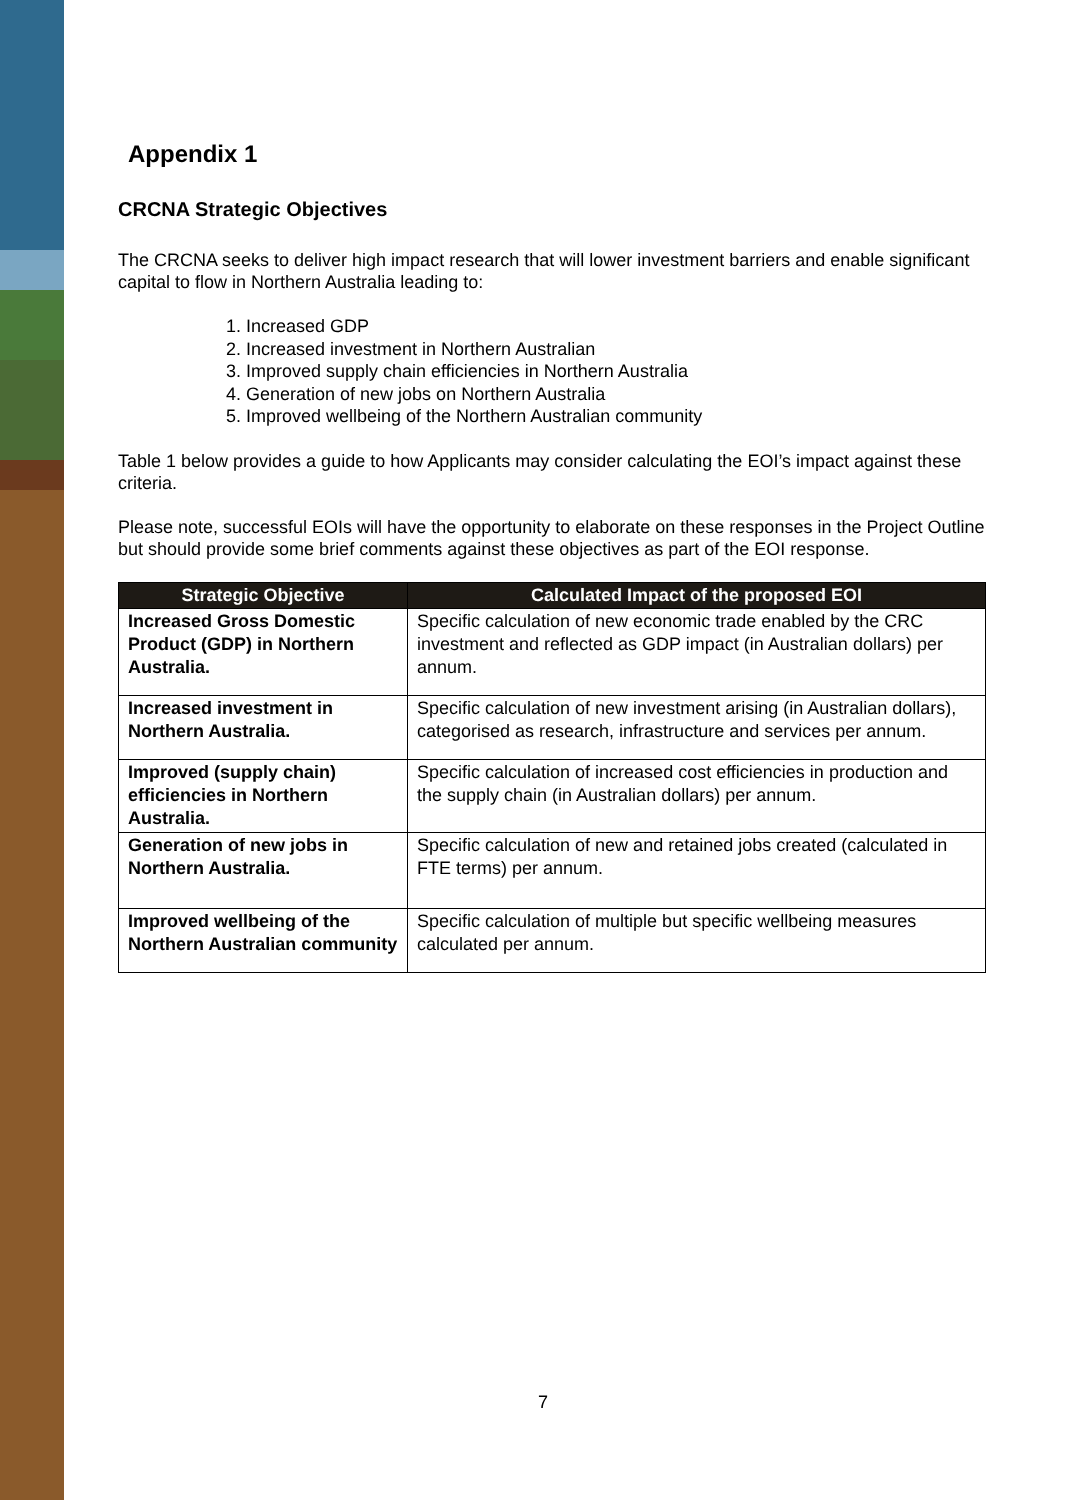Appendix 1
CRCNA Strategic Objectives
The CRCNA seeks to deliver high impact research that will lower investment barriers and enable significant capital to flow in Northern Australia leading to:
1. Increased GDP
2. Increased investment in Northern Australian
3. Improved supply chain efficiencies in Northern Australia
4. Generation of new jobs on Northern Australia
5. Improved wellbeing of the Northern Australian community
Table 1 below provides a guide to how Applicants may consider calculating the EOI’s impact against these criteria.
Please note, successful EOIs will have the opportunity to elaborate on these responses in the Project Outline but should provide some brief comments against these objectives as part of the EOI response.
| Strategic Objective | Calculated Impact of the proposed EOI |
| --- | --- |
| Increased Gross Domestic Product (GDP) in Northern Australia. | Specific calculation of new economic trade enabled by the CRC investment and reflected as GDP impact (in Australian dollars) per annum. |
| Increased investment in Northern Australia. | Specific calculation of new investment arising (in Australian dollars), categorised as research, infrastructure and services per annum. |
| Improved (supply chain) efficiencies in Northern Australia. | Specific calculation of increased cost efficiencies in production and the supply chain (in Australian dollars) per annum. |
| Generation of new jobs in Northern Australia. | Specific calculation of new and retained jobs created (calculated in FTE terms) per annum. |
| Improved wellbeing of the Northern Australian community | Specific calculation of multiple but specific wellbeing measures calculated per annum. |
7